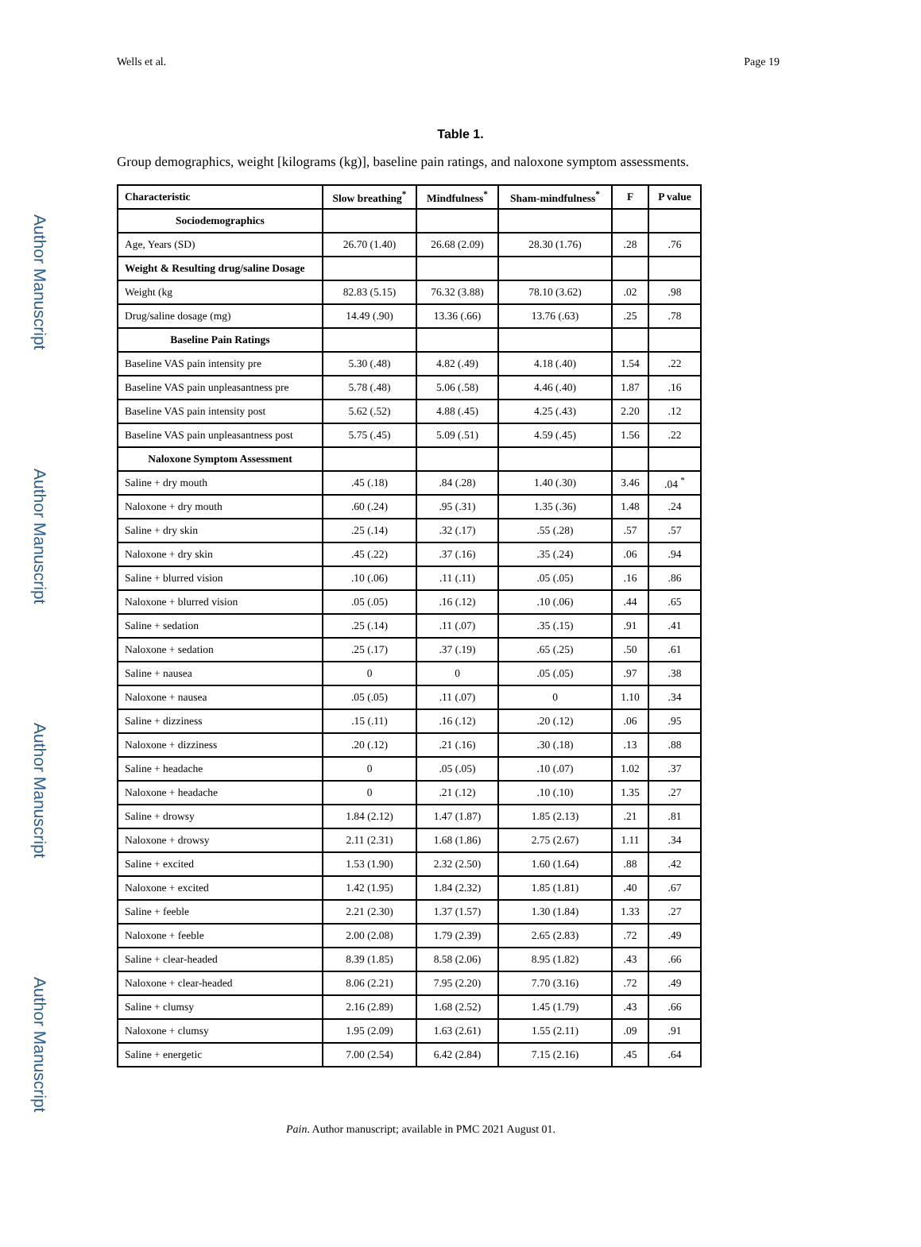Author Manuscript
Author Manuscript
Author Manuscript
Author Manuscript
Wells et al. Page 19
Table 1.
Group demographics, weight [kilograms (kg)], baseline pain ratings, and naloxone symptom assessments.
| Characteristic | Slow breathing<sup>*</sup> | Mindfulness<sup>*</sup> | Sham-mindfulness<sup>*</sup> | F | P value |
| --- | --- | --- | --- | --- | --- |
| Sociodemographics | | | | | |
| Age, Years (SD) | 26.70 (1.40) | 26.68 (2.09) | 28.30 (1.76) | .28 | .76 |
| Weight & Resulting drug/saline Dosage | | | | | |
| Weight (kg | 82.83 (5.15) | 76.32 (3.88) | 78.10 (3.62) | .02 | .98 |
| Drug/saline dosage (mg) | 14.49 (.90) | 13.36 (.66) | 13.76 (.63) | .25 | .78 |
| Baseline Pain Ratings | | | | | |
| Baseline VAS pain intensity pre | 5.30 (.48) | 4.82 (.49) | 4.18 (.40) | 1.54 | .22 |
| Baseline VAS pain unpleasantness pre | 5.78 (.48) | 5.06 (.58) | 4.46 (.40) | 1.87 | .16 |
| Baseline VAS pain intensity post | 5.62 (.52) | 4.88 (.45) | 4.25 (.43) | 2.20 | .12 |
| Baseline VAS pain unpleasantness post | 5.75 (.45) | 5.09 (.51) | 4.59 (.45) | 1.56 | .22 |
| Naloxone Symptom Assessment | | | | | |
| Saline + dry mouth | .45 (.18) | .84 (.28) | 1.40 (.30) | 3.46 | .04 <sup>*</sup> |
| Naloxone + dry mouth | .60 (.24) | .95 (.31) | 1.35 (.36) | 1.48 | .24 |
| Saline + dry skin | .25 (.14) | .32 (.17) | .55 (.28) | .57 | .57 |
| Naloxone + dry skin | .45 (.22) | .37 (.16) | .35 (.24) | .06 | .94 |
| Saline + blurred vision | .10 (.06) | .11 (.11) | .05 (.05) | .16 | .86 |
| Naloxone + blurred vision | .05 (.05) | .16 (.12) | .10 (.06) | .44 | .65 |
| Saline + sedation | .25 (.14) | .11 (.07) | .35 (.15) | .91 | .41 |
| Naloxone + sedation | .25 (.17) | .37 (.19) | .65 (.25) | .50 | .61 |
| Saline + nausea | 0 | 0 | .05 (.05) | .97 | .38 |
| Naloxone + nausea | .05 (.05) | .11 (.07) | 0 | 1.10 | .34 |
| Saline + dizziness | .15 (.11) | .16 (.12) | .20 (.12) | .06 | .95 |
| Naloxone + dizziness | .20 (.12) | .21 (.16) | .30 (.18) | .13 | .88 |
| Saline + headache | 0 | .05 (.05) | .10 (.07) | 1.02 | .37 |
| Naloxone + headache | 0 | .21 (.12) | .10 (.10) | 1.35 | .27 |
| Saline + drowsy | 1.84 (2.12) | 1.47 (1.87) | 1.85 (2.13) | .21 | .81 |
| Naloxone + drowsy | 2.11 (2.31) | 1.68 (1.86) | 2.75 (2.67) | 1.11 | .34 |
| Saline + excited | 1.53 (1.90) | 2.32 (2.50) | 1.60 (1.64) | .88 | .42 |
| Naloxone + excited | 1.42 (1.95) | 1.84 (2.32) | 1.85 (1.81) | .40 | .67 |
| Saline + feeble | 2.21 (2.30) | 1.37 (1.57) | 1.30 (1.84) | 1.33 | .27 |
| Naloxone + feeble | 2.00 (2.08) | 1.79 (2.39) | 2.65 (2.83) | .72 | .49 |
| Saline + clear-headed | 8.39 (1.85) | 8.58 (2.06) | 8.95 (1.82) | .43 | .66 |
| Naloxone + clear-headed | 8.06 (2.21) | 7.95 (2.20) | 7.70 (3.16) | .72 | .49 |
| Saline + clumsy | 2.16 (2.89) | 1.68 (2.52) | 1.45 (1.79) | .43 | .66 |
| Naloxone + clumsy | 1.95 (2.09) | 1.63 (2.61) | 1.55 (2.11) | .09 | .91 |
| Saline + energetic | 7.00 (2.54) | 6.42 (2.84) | 7.15 (2.16) | .45 | .64 |
Pain. Author manuscript; available in PMC 2021 August 01.